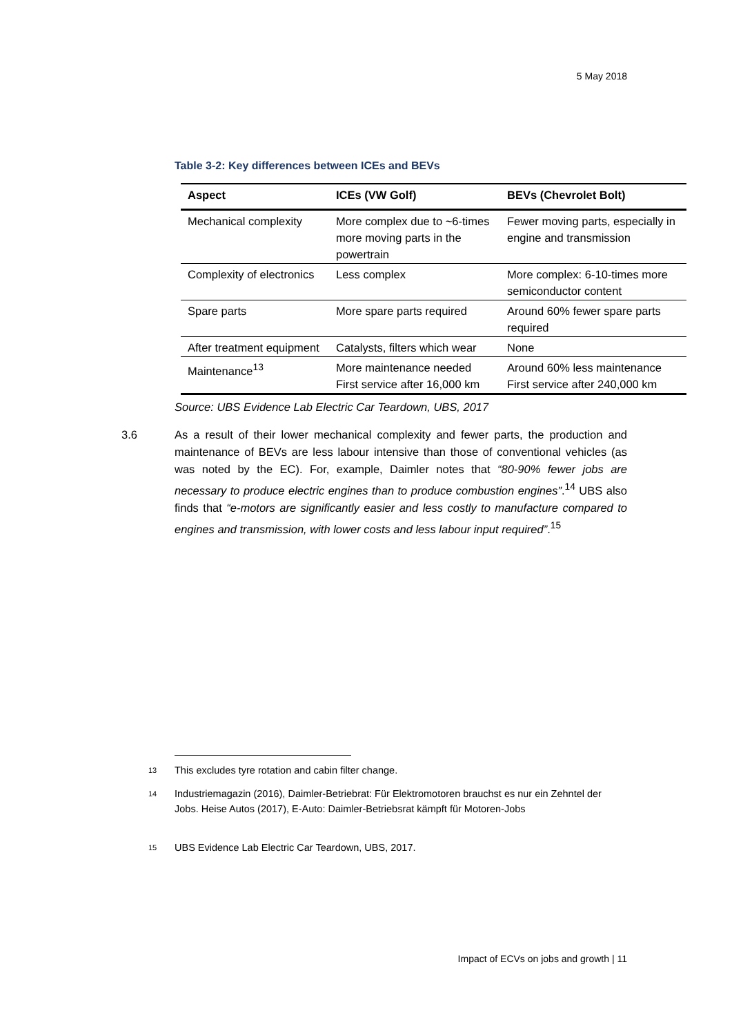5 May 2018
Table 3-2: Key differences between ICEs and BEVs
| Aspect | ICEs (VW Golf) | BEVs (Chevrolet Bolt) |
| --- | --- | --- |
| Mechanical complexity | More complex due to ~6-times more moving parts in the powertrain | Fewer moving parts, especially in engine and transmission |
| Complexity of electronics | Less complex | More complex: 6-10-times more semiconductor content |
| Spare parts | More spare parts required | Around 60% fewer spare parts required |
| After treatment equipment | Catalysts, filters which wear | None |
| Maintenance<sup>13</sup> | More maintenance needed First service after 16,000 km | Around 60% less maintenance First service after 240,000 km |
Source: UBS Evidence Lab Electric Car Teardown, UBS, 2017
3.6 As a result of their lower mechanical complexity and fewer parts, the production and maintenance of BEVs are less labour intensive than those of conventional vehicles (as was noted by the EC). For, example, Daimler notes that “80-90% fewer jobs are necessary to produce electric engines than to produce combustion engines”.<sup>14</sup> UBS also finds that “e-motors are significantly easier and less costly to manufacture compared to engines and transmission, with lower costs and less labour input required”.<sup>15</sup>
13 This excludes tyre rotation and cabin filter change.
14 Industriemagazin (2016), Daimler-Betriebrat: Für Elektromotoren brauchst es nur ein Zehntel der Jobs. Heise Autos (2017), E-Auto: Daimler-Betriebsrat kämpft für Motoren-Jobs
15 UBS Evidence Lab Electric Car Teardown, UBS, 2017.
Impact of ECVs on jobs and growth | 11